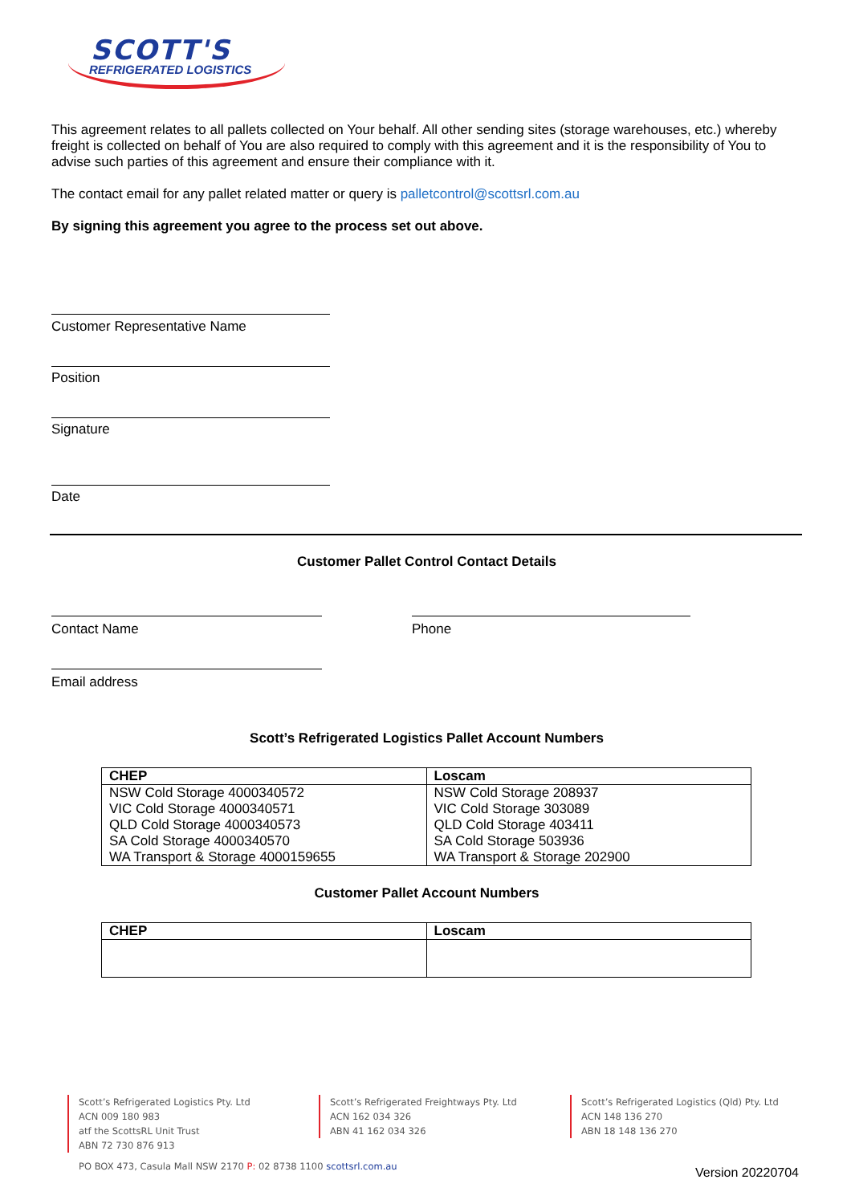SCOTT'S
REFRIGERATED LOGISTICS
This agreement relates to all pallets collected on Your behalf. All other sending sites (storage warehouses, etc.) whereby freight is collected on behalf of You are also required to comply with this agreement and it is the responsibility of You to advise such parties of this agreement and ensure their compliance with it.
The contact email for any pallet related matter or query is palletcontrol@scottsrl.com.au
By signing this agreement you agree to the process set out above.
Customer Representative Name
Position
Signature
Date
Customer Pallet Control Contact Details
Contact Name Phone
Email address
Scott’s Refrigerated Logistics Pallet Account Numbers
| CHEP | Loscam |
| --- | --- |
| NSW Cold Storage 4000340572 | NSW Cold Storage 208937 |
| VIC Cold Storage 4000340571 | VIC Cold Storage 303089 |
| QLD Cold Storage 4000340573 | QLD Cold Storage 403411 |
| SA Cold Storage 4000340570 | SA Cold Storage 503936 |
| WA Transport & Storage 4000159655 | WA Transport & Storage 202900 |
Customer Pallet Account Numbers
| CHEP | Loscam |
| --- | --- |
Scott’s Refrigerated Logistics Pty. Ltd
ACN 009 180 983
atf the ScottsRL Unit Trust
ABN 72 730 876 913
Scott’s Refrigerated Freightways Pty. Ltd
ACN 162 034 326
ABN 41 162 034 326
Scott’s Refrigerated Logistics (Qld) Pty. Ltd
ACN 148 136 270
ABN 18 148 136 270
PO BOX 473, Casula Mall NSW 2170 P: 02 8738 1100 scottsrl.com.au
Version 20220704